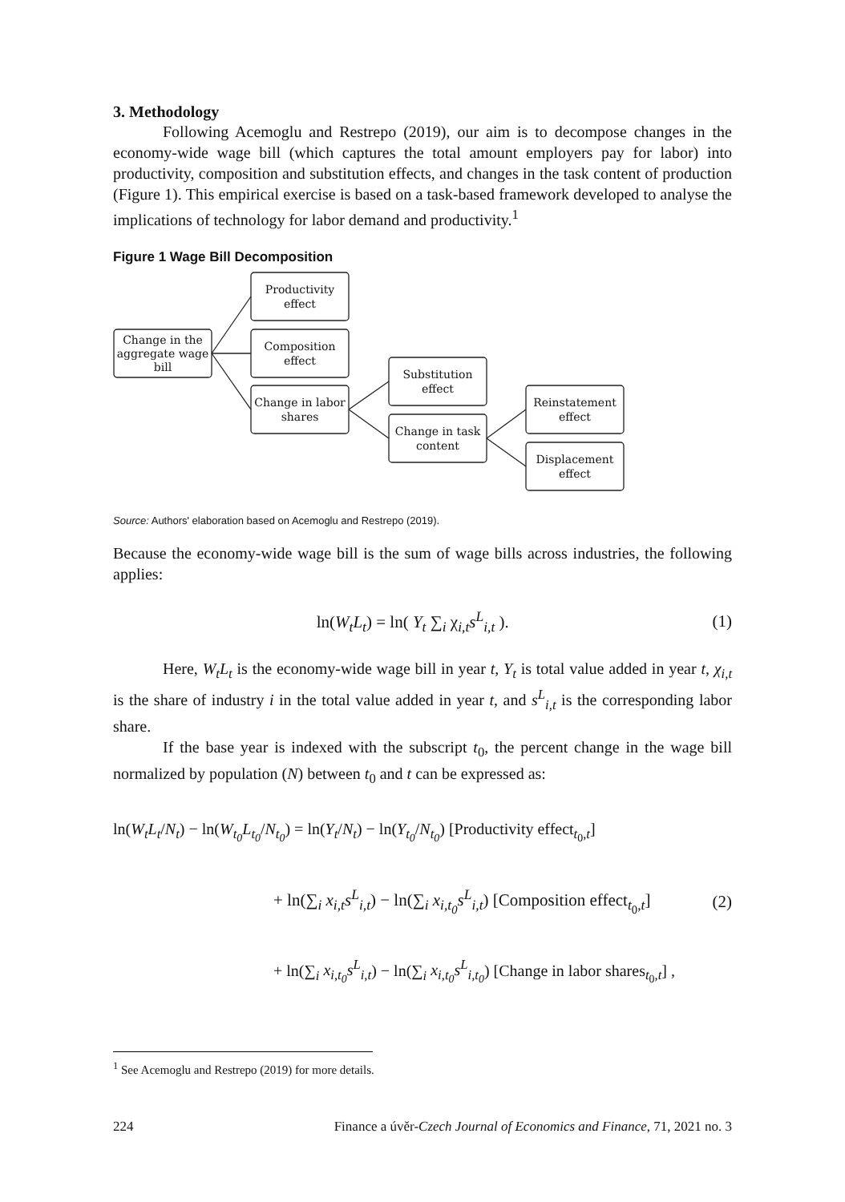3. Methodology
Following Acemoglu and Restrepo (2019), our aim is to decompose changes in the economy-wide wage bill (which captures the total amount employers pay for labor) into productivity, composition and substitution effects, and changes in the task content of production (Figure 1). This empirical exercise is based on a task-based framework developed to analyse the implications of technology for labor demand and productivity.<sup>1</sup>
Figure 1 Wage Bill Decomposition
Change in the
aggregate wage
bill
Productivity
effect
Composition
effect
Change in labor
shares
Substitution
effect
Change in task
content
Reinstatement
effect
Displacement
effect
Source: Authors' elaboration based on Acemoglu and Restrepo (2019).
Because the economy-wide wage bill is the sum of wage bills across industries, the following applies:
ln(W<sub>t</sub>L<sub>t</sub>) = ln( Y<sub>t</sub> ∑<sub>i</sub> χ<sub>i,t</sub>s<sup>L</sup><sub>i,t</sub> ). (1)
Here, W<sub>t</sub>L<sub>t</sub> is the economy-wide wage bill in year t, Y<sub>t</sub> is total value added in year t, χ<sub>i,t</sub> is the share of industry i in the total value added in year t, and s<sup>L</sup><sub>i,t</sub> is the corresponding labor share.
If the base year is indexed with the subscript t<sub>0</sub>, the percent change in the wage bill normalized by population (N) between t<sub>0</sub> and t can be expressed as:
ln(W<sub>t</sub>L<sub>t</sub>/N<sub>t</sub>) − ln(W<sub>t<sub>0</sub></sub>L<sub>t<sub>0</sub></sub>/N<sub>t<sub>0</sub></sub>) = ln(Y<sub>t</sub>/N<sub>t</sub>) − ln(Y<sub>t<sub>0</sub></sub>/N<sub>t<sub>0</sub></sub>) [Productivity effect<sub>t<sub>0</sub>,t</sub>]
+ ln(∑<sub>i</sub> x<sub>i,t</sub>s<sup>L</sup><sub>i,t</sub>) − ln(∑<sub>i</sub> x<sub>i,t<sub>0</sub></sub>s<sup>L</sup><sub>i,t</sub>) [Composition effect<sub>t<sub>0</sub>,t</sub>] (2)
+ ln(∑<sub>i</sub> x<sub>i,t<sub>0</sub></sub>s<sup>L</sup><sub>i,t</sub>) − ln(∑<sub>i</sub> x<sub>i,t<sub>0</sub></sub>s<sup>L</sup><sub>i,t<sub>0</sub></sub>) [Change in labor shares<sub>t<sub>0</sub>,t</sub>] ,
<sup>1</sup> See Acemoglu and Restrepo (2019) for more details.
224 Finance a úvěr-Czech Journal of Economics and Finance, 71, 2021 no. 3